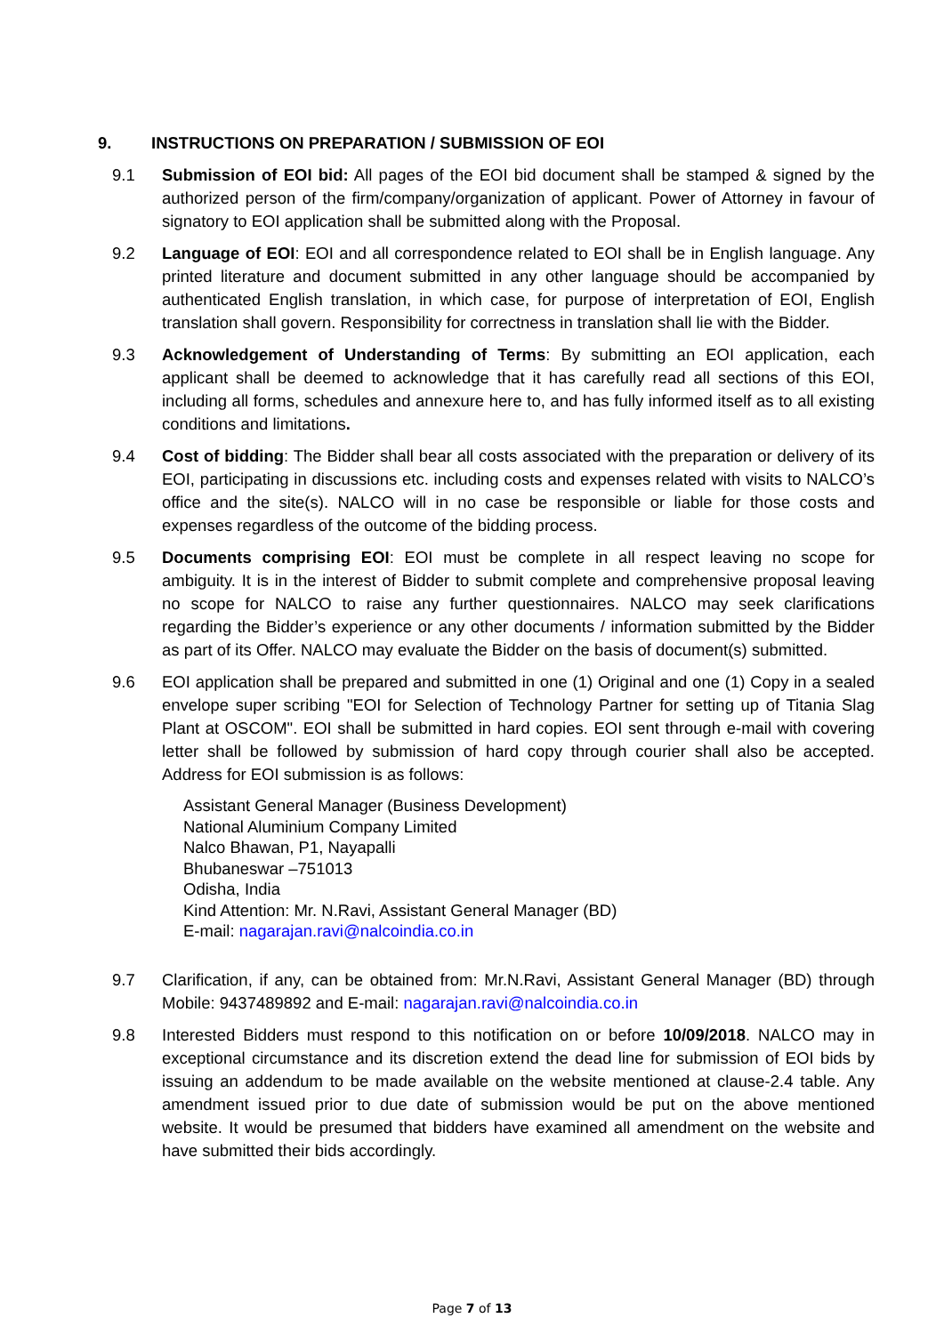9. INSTRUCTIONS ON PREPARATION / SUBMISSION OF EOI
9.1 Submission of EOI bid: All pages of the EOI bid document shall be stamped & signed by the authorized person of the firm/company/organization of applicant. Power of Attorney in favour of signatory to EOI application shall be submitted along with the Proposal.
9.2 Language of EOI: EOI and all correspondence related to EOI shall be in English language. Any printed literature and document submitted in any other language should be accompanied by authenticated English translation, in which case, for purpose of interpretation of EOI, English translation shall govern. Responsibility for correctness in translation shall lie with the Bidder.
9.3 Acknowledgement of Understanding of Terms: By submitting an EOI application, each applicant shall be deemed to acknowledge that it has carefully read all sections of this EOI, including all forms, schedules and annexure here to, and has fully informed itself as to all existing conditions and limitations.
9.4 Cost of bidding: The Bidder shall bear all costs associated with the preparation or delivery of its EOI, participating in discussions etc. including costs and expenses related with visits to NALCO’s office and the site(s). NALCO will in no case be responsible or liable for those costs and expenses regardless of the outcome of the bidding process.
9.5 Documents comprising EOI: EOI must be complete in all respect leaving no scope for ambiguity. It is in the interest of Bidder to submit complete and comprehensive proposal leaving no scope for NALCO to raise any further questionnaires. NALCO may seek clarifications regarding the Bidder’s experience or any other documents / information submitted by the Bidder as part of its Offer. NALCO may evaluate the Bidder on the basis of document(s) submitted.
9.6 EOI application shall be prepared and submitted in one (1) Original and one (1) Copy in a sealed envelope super scribing "EOI for Selection of Technology Partner for setting up of Titania Slag Plant at OSCOM". EOI shall be submitted in hard copies. EOI sent through e-mail with covering letter shall be followed by submission of hard copy through courier shall also be accepted. Address for EOI submission is as follows:
Assistant General Manager (Business Development)
National Aluminium Company Limited
Nalco Bhawan, P1, Nayapalli
Bhubaneswar –751013
Odisha, India
Kind Attention: Mr. N.Ravi, Assistant General Manager (BD)
E-mail: nagarajan.ravi@nalcoindia.co.in
9.7 Clarification, if any, can be obtained from: Mr.N.Ravi, Assistant General Manager (BD) through Mobile: 9437489892 and E-mail: nagarajan.ravi@nalcoindia.co.in
9.8 Interested Bidders must respond to this notification on or before 10/09/2018. NALCO may in exceptional circumstance and its discretion extend the dead line for submission of EOI bids by issuing an addendum to be made available on the website mentioned at clause-2.4 table. Any amendment issued prior to due date of submission would be put on the above mentioned website. It would be presumed that bidders have examined all amendment on the website and have submitted their bids accordingly.
Page 7 of 13